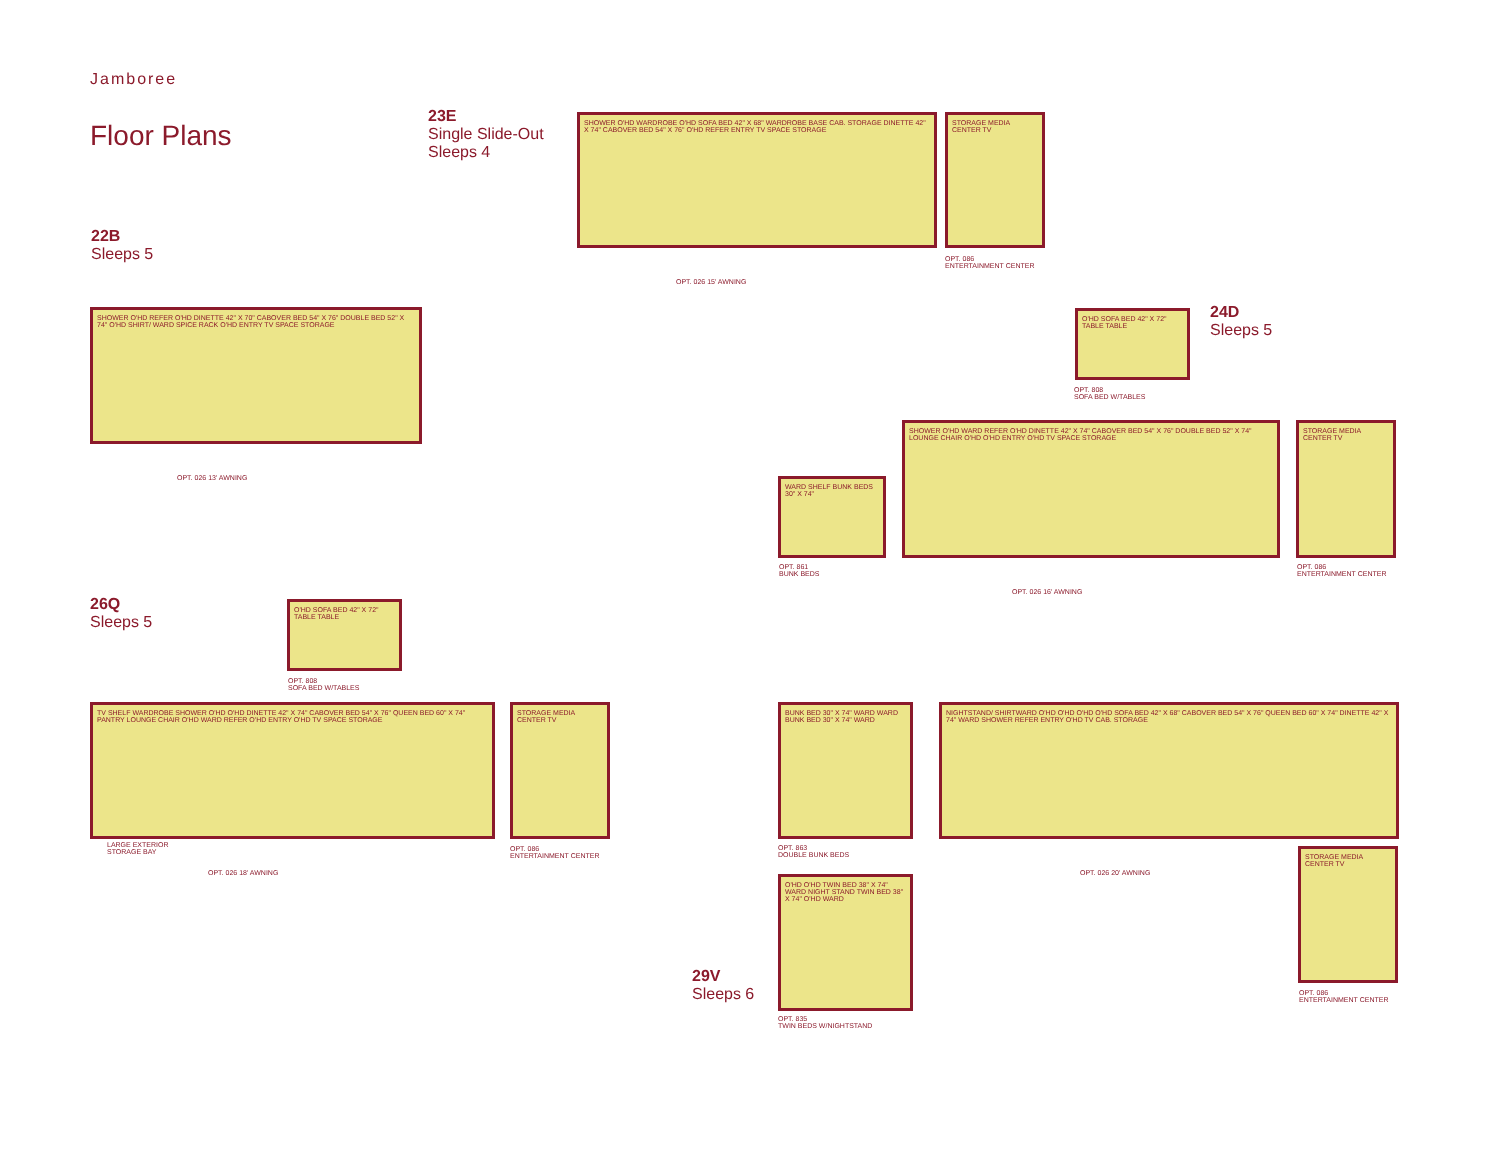Jamboree
Floor Plans
23E
Single Slide-Out
Sleeps 4
SHOWER O'HD WARDROBE O'HD SOFA BED 42" X 68" WARDROBE BASE CAB. STORAGE DINETTE 42" X 74" CABOVER BED 54" X 76" O'HD REFER ENTRY TV SPACE STORAGE
OPT. 026 15' AWNING
STORAGE MEDIA CENTER TV
OPT. 086
ENTERTAINMENT CENTER
22B
Sleeps 5
SHOWER O'HD REFER O'HD DINETTE 42" X 70" CABOVER BED 54" X 76" DOUBLE BED 52" X 74" O'HD SHIRT/ WARD SPICE RACK O'HD ENTRY TV SPACE STORAGE
OPT. 026 13' AWNING
24D
Sleeps 5
O'HD SOFA BED 42" X 72" TABLE TABLE
OPT. 808
SOFA BED W/TABLES
WARD SHELF BUNK BEDS 30" X 74"
OPT. 861
BUNK BEDS
SHOWER O'HD WARD REFER O'HD DINETTE 42" X 74" CABOVER BED 54" X 76" DOUBLE BED 52" X 74" LOUNGE CHAIR O'HD O'HD ENTRY O'HD TV SPACE STORAGE
OPT. 026 16' AWNING
STORAGE MEDIA CENTER TV
OPT. 086
ENTERTAINMENT CENTER
26Q
Sleeps 5
O'HD SOFA BED 42" X 72" TABLE TABLE
OPT. 808
SOFA BED W/TABLES
TV SHELF WARDROBE SHOWER O'HD O'HD DINETTE 42" X 74" CABOVER BED 54" X 76" QUEEN BED 60" X 74" PANTRY LOUNGE CHAIR O'HD WARD REFER O'HD ENTRY O'HD TV SPACE STORAGE
LARGE EXTERIOR
STORAGE BAY
OPT. 026 18' AWNING
STORAGE MEDIA CENTER TV
OPT. 086
ENTERTAINMENT CENTER
BUNK BED 30" X 74" WARD WARD BUNK BED 30" X 74" WARD
OPT. 863
DOUBLE BUNK BEDS
NIGHTSTAND/ SHIRTWARD O'HD O'HD O'HD O'HD SOFA BED 42" X 68" CABOVER BED 54" X 76" QUEEN BED 60" X 74" DINETTE 42" X 74" WARD SHOWER REFER ENTRY O'HD TV CAB. STORAGE
OPT. 026 20' AWNING
STORAGE MEDIA CENTER TV
OPT. 086
ENTERTAINMENT CENTER
O'HD O'HD TWIN BED 38" X 74" WARD NIGHT STAND TWIN BED 38" X 74" O'HD WARD
OPT. 835
TWIN BEDS W/NIGHTSTAND
29V
Sleeps 6